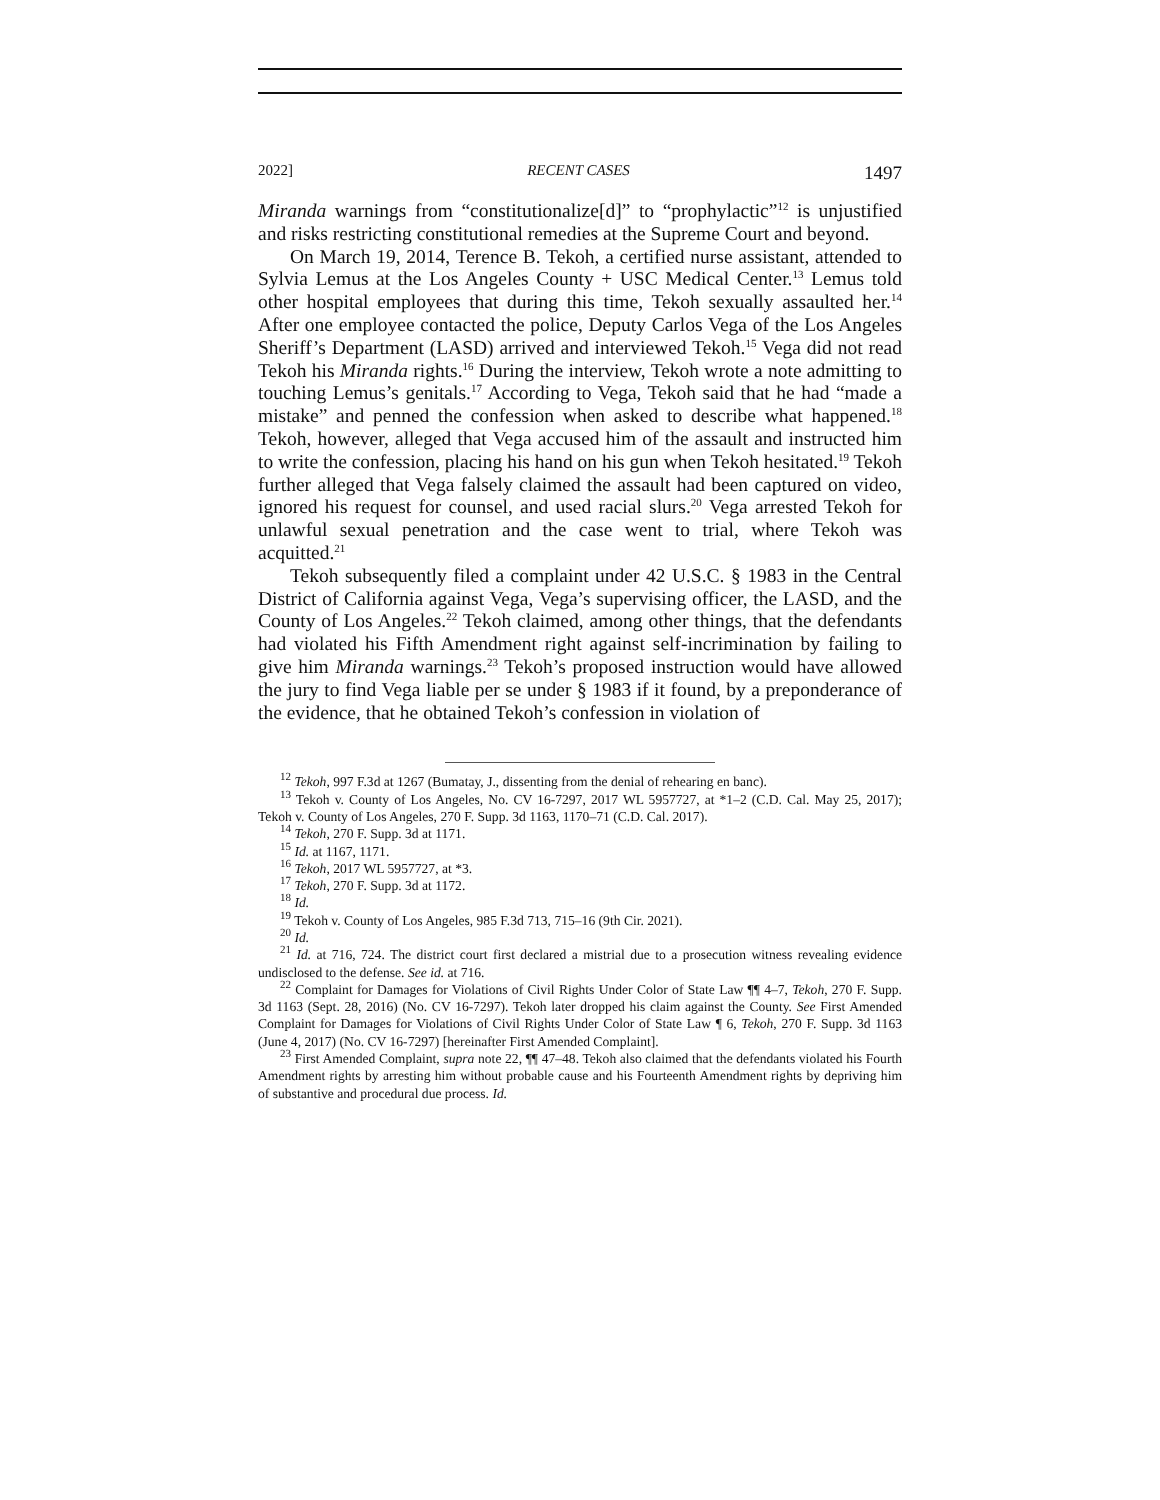2022] RECENT CASES 1497
Miranda warnings from “constitutionalize[d]” to “prophylactic”<sup>12</sup> is unjustified and risks restricting constitutional remedies at the Supreme Court and beyond.
On March 19, 2014, Terence B. Tekoh, a certified nurse assistant, attended to Sylvia Lemus at the Los Angeles County + USC Medical Center.<sup>13</sup> Lemus told other hospital employees that during this time, Tekoh sexually assaulted her.<sup>14</sup> After one employee contacted the police, Deputy Carlos Vega of the Los Angeles Sheriff’s Department (LASD) arrived and interviewed Tekoh.<sup>15</sup> Vega did not read Tekoh his Miranda rights.<sup>16</sup> During the interview, Tekoh wrote a note admitting to touching Lemus’s genitals.<sup>17</sup> According to Vega, Tekoh said that he had “made a mistake” and penned the confession when asked to describe what happened.<sup>18</sup> Tekoh, however, alleged that Vega accused him of the assault and instructed him to write the confession, placing his hand on his gun when Tekoh hesitated.<sup>19</sup> Tekoh further alleged that Vega falsely claimed the assault had been captured on video, ignored his request for counsel, and used racial slurs.<sup>20</sup> Vega arrested Tekoh for unlawful sexual penetration and the case went to trial, where Tekoh was acquitted.<sup>21</sup>
Tekoh subsequently filed a complaint under 42 U.S.C. § 1983 in the Central District of California against Vega, Vega’s supervising officer, the LASD, and the County of Los Angeles.<sup>22</sup> Tekoh claimed, among other things, that the defendants had violated his Fifth Amendment right against self-incrimination by failing to give him Miranda warnings.<sup>23</sup> Tekoh’s proposed instruction would have allowed the jury to find Vega liable per se under § 1983 if it found, by a preponderance of the evidence, that he obtained Tekoh’s confession in violation of
<sup>12</sup> Tekoh, 997 F.3d at 1267 (Bumatay, J., dissenting from the denial of rehearing en banc).
<sup>13</sup> Tekoh v. County of Los Angeles, No. CV 16-7297, 2017 WL 5957727, at *1–2 (C.D. Cal. May 25, 2017); Tekoh v. County of Los Angeles, 270 F. Supp. 3d 1163, 1170–71 (C.D. Cal. 2017).
<sup>14</sup> Tekoh, 270 F. Supp. 3d at 1171.
<sup>15</sup> Id. at 1167, 1171.
<sup>16</sup> Tekoh, 2017 WL 5957727, at *3.
<sup>17</sup> Tekoh, 270 F. Supp. 3d at 1172.
<sup>18</sup> Id.
<sup>19</sup> Tekoh v. County of Los Angeles, 985 F.3d 713, 715–16 (9th Cir. 2021).
<sup>20</sup> Id.
<sup>21</sup> Id. at 716, 724. The district court first declared a mistrial due to a prosecution witness revealing evidence undisclosed to the defense. See id. at 716.
<sup>22</sup> Complaint for Damages for Violations of Civil Rights Under Color of State Law ¶¶ 4–7, Tekoh, 270 F. Supp. 3d 1163 (Sept. 28, 2016) (No. CV 16-7297). Tekoh later dropped his claim against the County. See First Amended Complaint for Damages for Violations of Civil Rights Under Color of State Law ¶ 6, Tekoh, 270 F. Supp. 3d 1163 (June 4, 2017) (No. CV 16-7297) [hereinafter First Amended Complaint].
<sup>23</sup> First Amended Complaint, supra note 22, ¶¶ 47–48. Tekoh also claimed that the defendants violated his Fourth Amendment rights by arresting him without probable cause and his Fourteenth Amendment rights by depriving him of substantive and procedural due process. Id.